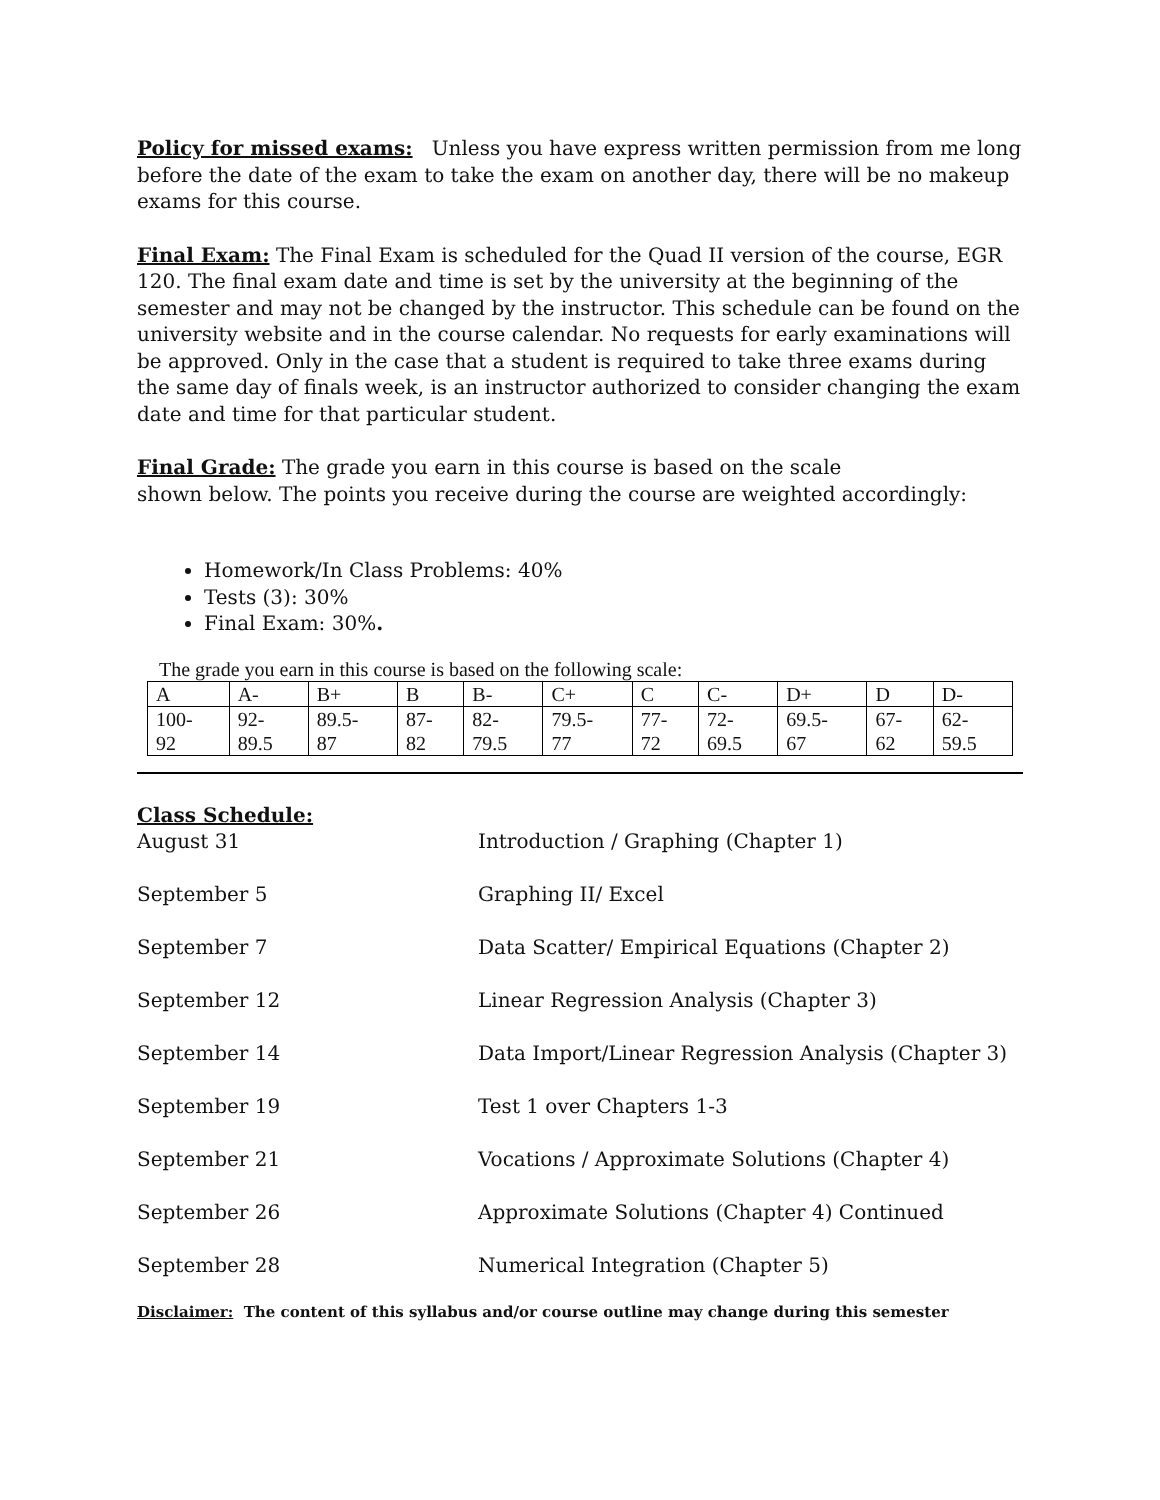Policy for missed exams: Unless you have express written permission from me long before the date of the exam to take the exam on another day, there will be no makeup exams for this course.
Final Exam: The Final Exam is scheduled for the Quad II version of the course, EGR 120. The final exam date and time is set by the university at the beginning of the semester and may not be changed by the instructor. This schedule can be found on the university website and in the course calendar. No requests for early examinations will be approved. Only in the case that a student is required to take three exams during the same day of finals week, is an instructor authorized to consider changing the exam date and time for that particular student.
Final Grade: The grade you earn in this course is based on the scale
shown below. The points you receive during the course are weighted accordingly:
Homework/In Class Problems: 40%
Tests (3): 30%
Final Exam: 30%.
The grade you earn in this course is based on the following scale:
| A | A- | B+ | B | B- | C+ | C | C- | D+ | D | D- |
| 100- 92 | 92- 89.5 | 89.5- 87 | 87- 82 | 82- 79.5 | 79.5- 77 | 77- 72 | 72- 69.5 | 69.5- 67 | 67- 62 | 62- 59.5 |
Class Schedule:
| August 31 | Introduction / Graphing (Chapter 1) |
| September 5 | Graphing II/ Excel |
| September 7 | Data Scatter/ Empirical Equations (Chapter 2) |
| September 12 | Linear Regression Analysis (Chapter 3) |
| September 14 | Data Import/Linear Regression Analysis (Chapter 3) |
| September 19 | Test 1 over Chapters 1-3 |
| September 21 | Vocations / Approximate Solutions (Chapter 4) |
| September 26 | Approximate Solutions (Chapter 4) Continued |
| September 28 | Numerical Integration (Chapter 5) |
Disclaimer: The content of this syllabus and/or course outline may change during this semester